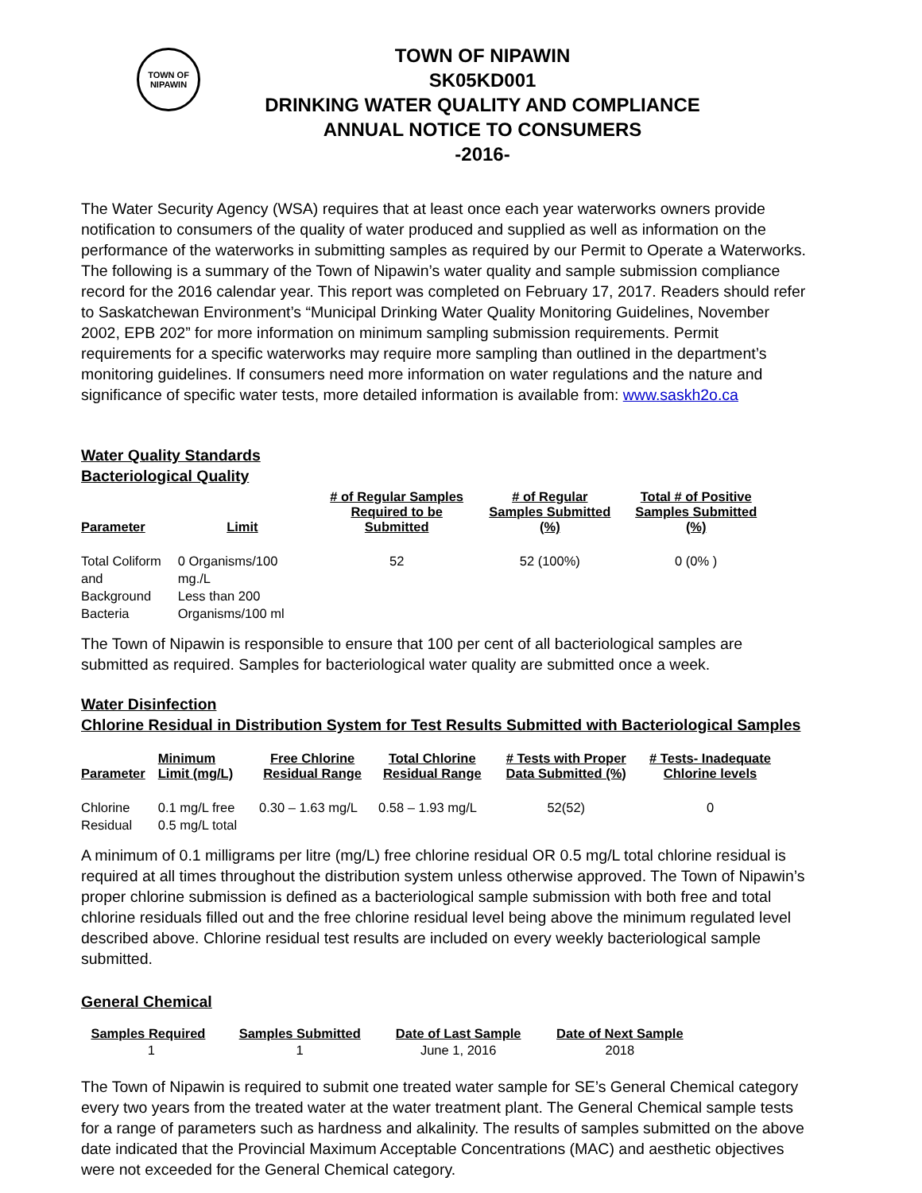TOWN OF
NIPAWIN
TOWN OF NIPAWIN
SK05KD001
DRINKING WATER QUALITY AND COMPLIANCE
ANNUAL NOTICE TO CONSUMERS
-2016-
The Water Security Agency (WSA) requires that at least once each year waterworks owners provide notification to consumers of the quality of water produced and supplied as well as information on the performance of the waterworks in submitting samples as required by our Permit to Operate a Waterworks. The following is a summary of the Town of Nipawin’s water quality and sample submission compliance record for the 2016 calendar year. This report was completed on February 17, 2017. Readers should refer to Saskatchewan Environment’s “Municipal Drinking Water Quality Monitoring Guidelines, November 2002, EPB 202” for more information on minimum sampling submission requirements. Permit requirements for a specific waterworks may require more sampling than outlined in the department’s monitoring guidelines. If consumers need more information on water regulations and the nature and significance of specific water tests, more detailed information is available from: www.saskh2o.ca
Water Quality Standards
Bacteriological Quality
| Parameter | Limit | # of Regular Samples Required to be Submitted | # of Regular Samples Submitted (%) | Total # of Positive Samples Submitted (%) |
| --- | --- | --- | --- | --- |
| Total Coliform and Background Bacteria | 0 Organisms/100 mg./L Less than 200 Organisms/100 ml | 52 | 52 (100%) | 0 (0% ) |
The Town of Nipawin is responsible to ensure that 100 per cent of all bacteriological samples are submitted as required. Samples for bacteriological water quality are submitted once a week.
Water Disinfection
Chlorine Residual in Distribution System for Test Results Submitted with Bacteriological Samples
| Parameter | Minimum Limit (mg/L) | Free Chlorine Residual Range | Total Chlorine Residual Range | # Tests with Proper Data Submitted (%) | # Tests- Inadequate Chlorine levels |
| --- | --- | --- | --- | --- | --- |
| Chlorine Residual | 0.1 mg/L free 0.5 mg/L total | 0.30 – 1.63 mg/L | 0.58 – 1.93 mg/L | 52(52) | 0 |
A minimum of 0.1 milligrams per litre (mg/L) free chlorine residual OR 0.5 mg/L total chlorine residual is required at all times throughout the distribution system unless otherwise approved. The Town of Nipawin’s proper chlorine submission is defined as a bacteriological sample submission with both free and total chlorine residuals filled out and the free chlorine residual level being above the minimum regulated level described above. Chlorine residual test results are included on every weekly bacteriological sample submitted.
General Chemical
| Samples Required | Samples Submitted | Date of Last Sample | Date of Next Sample |
| --- | --- | --- | --- |
| 1 | 1 | June 1, 2016 | 2018 |
The Town of Nipawin is required to submit one treated water sample for SE’s General Chemical category every two years from the treated water at the water treatment plant. The General Chemical sample tests for a range of parameters such as hardness and alkalinity. The results of samples submitted on the above date indicated that the Provincial Maximum Acceptable Concentrations (MAC) and aesthetic objectives were not exceeded for the General Chemical category.